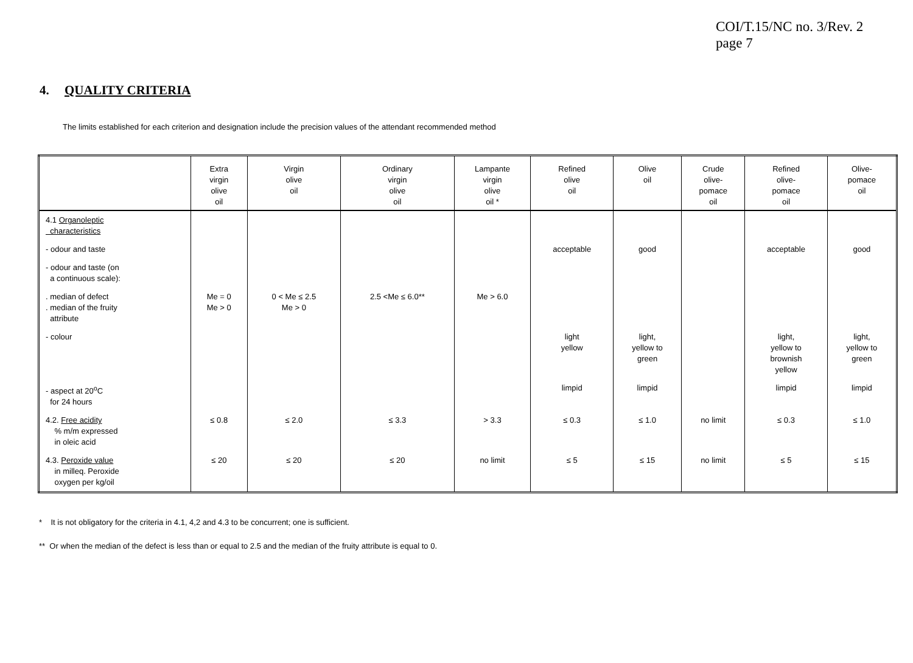COI/T.15/NC no. 3/Rev. 2
page 7
4. QUALITY CRITERIA
The limits established for each criterion and designation include the precision values of the attendant recommended method
| | Extra virgin olive oil | Virgin olive oil | Ordinary virgin olive oil | Lampante virgin olive oil * | Refined olive oil | Olive oil | Crude olive- pomace oil | Refined olive- pomace oil | Olive- pomace oil |
| --- | --- | --- | --- | --- | --- | --- | --- | --- | --- |
| 4.1 Organoleptic characteristics | | | | | | | | | |
| - odour and taste | | | | | acceptable | good | | acceptable | good |
| - odour and taste (on a continuous scale): | | | | | | | | | |
| . median of defect . median of the fruity attribute | Me = 0 Me > 0 | 0 < Me ≤ 2.5 Me > 0 | 2.5 <Me ≤ 6.0** | Me > 6.0 | | | | | |
| - colour | | | | | light yellow | light, yellow to green | | light, yellow to brownish yellow | light, yellow to green |
| - aspect at 20<sup>o</sup>C for 24 hours | | | | | limpid | limpid | | limpid | limpid |
| 4.2. Free acidity % m/m expressed in oleic acid | ≤ 0.8 | ≤ 2.0 | ≤ 3.3 | > 3.3 | ≤ 0.3 | ≤ 1.0 | no limit | ≤ 0.3 | ≤ 1.0 |
| 4.3. Peroxide value in milleq. Peroxide oxygen per kg/oil | ≤ 20 | ≤ 20 | ≤ 20 | no limit | ≤ 5 | ≤ 15 | no limit | ≤ 5 | ≤ 15 |
* It is not obligatory for the criteria in 4.1, 4,2 and 4.3 to be concurrent; one is sufficient.
** Or when the median of the defect is less than or equal to 2.5 and the median of the fruity attribute is equal to 0.